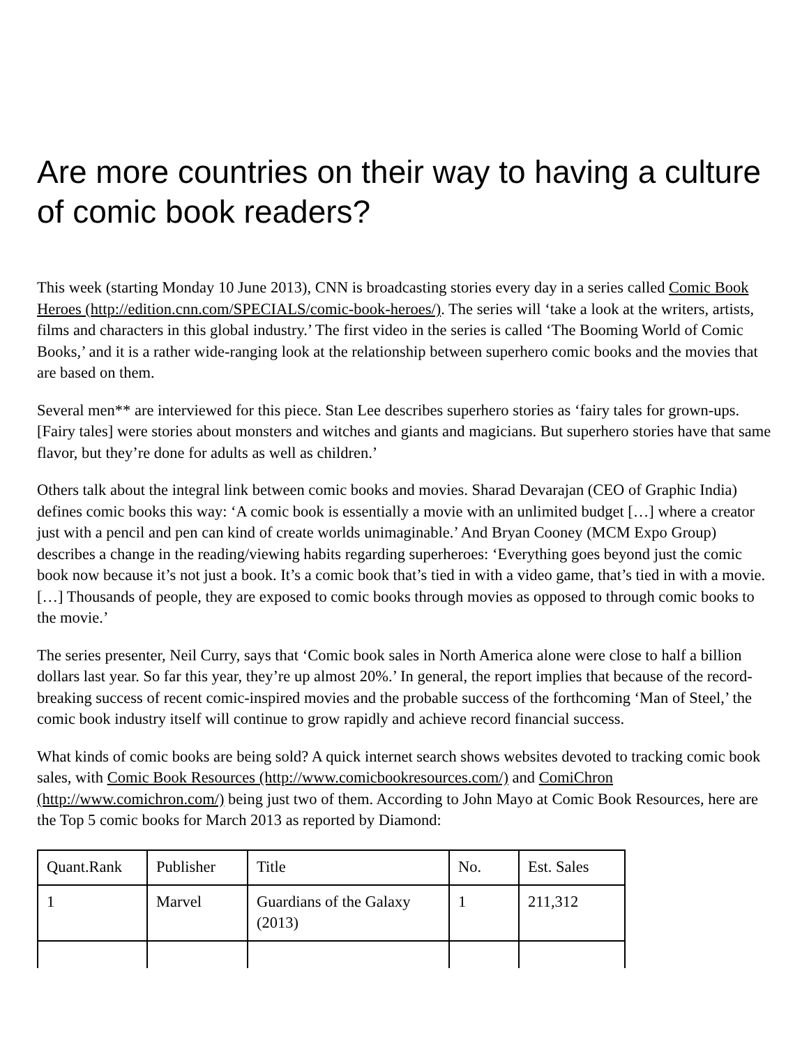Are more countries on their way to having a culture of comic book readers?
This week (starting Monday 10 June 2013), CNN is broadcasting stories every day in a series called Comic Book Heroes (http://edition.cnn.com/SPECIALS/comic-book-heroes/). The series will ‘take a look at the writers, artists, films and characters in this global industry.’ The first video in the series is called ‘The Booming World of Comic Books,’ and it is a rather wide-ranging look at the relationship between superhero comic books and the movies that are based on them.
Several men** are interviewed for this piece. Stan Lee describes superhero stories as ‘fairy tales for grown-ups. [Fairy tales] were stories about monsters and witches and giants and magicians. But superhero stories have that same flavor, but they’re done for adults as well as children.’
Others talk about the integral link between comic books and movies. Sharad Devarajan (CEO of Graphic India) defines comic books this way: ‘A comic book is essentially a movie with an unlimited budget […] where a creator just with a pencil and pen can kind of create worlds unimaginable.’ And Bryan Cooney (MCM Expo Group) describes a change in the reading/viewing habits regarding superheroes: ‘Everything goes beyond just the comic book now because it’s not just a book. It’s a comic book that’s tied in with a video game, that’s tied in with a movie. […] Thousands of people, they are exposed to comic books through movies as opposed to through comic books to the movie.’
The series presenter, Neil Curry, says that ‘Comic book sales in North America alone were close to half a billion dollars last year. So far this year, they’re up almost 20%.’ In general, the report implies that because of the record-breaking success of recent comic-inspired movies and the probable success of the forthcoming ‘Man of Steel,’ the comic book industry itself will continue to grow rapidly and achieve record financial success.
What kinds of comic books are being sold? A quick internet search shows websites devoted to tracking comic book sales, with Comic Book Resources (http://www.comicbookresources.com/) and ComiChron (http://www.comichron.com/) being just two of them. According to John Mayo at Comic Book Resources, here are the Top 5 comic books for March 2013 as reported by Diamond:
| Quant.Rank | Publisher | Title | No. | Est. Sales |
| 1 | Marvel | Guardians of the Galaxy (2013) | 1 | 211,312 |